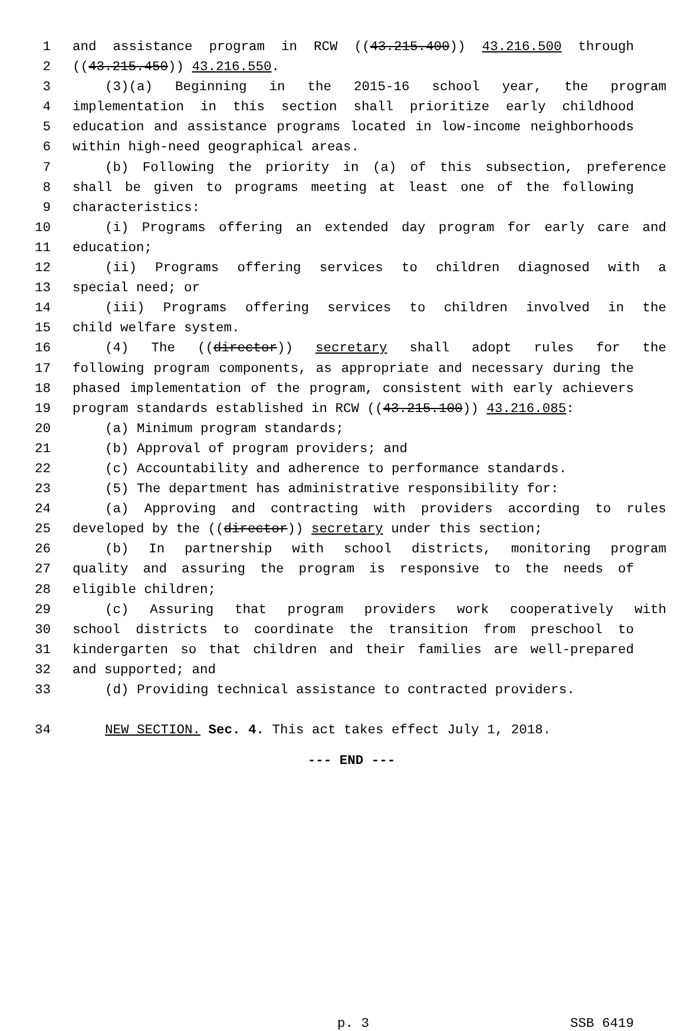1 and assistance program in RCW ((43.215.400)) 43.216.500 through
2 ((43.215.450)) 43.216.550.
3 (3)(a) Beginning in the 2015-16 school year, the program
4 implementation in this section shall prioritize early childhood
5 education and assistance programs located in low-income neighborhoods
6 within high-need geographical areas.
7 (b) Following the priority in (a) of this subsection, preference
8 shall be given to programs meeting at least one of the following
9 characteristics:
10 (i) Programs offering an extended day program for early care and
11 education;
12 (ii) Programs offering services to children diagnosed with a
13 special need; or
14 (iii) Programs offering services to children involved in the
15 child welfare system.
16 (4) The ((director)) secretary shall adopt rules for the
17 following program components, as appropriate and necessary during the
18 phased implementation of the program, consistent with early achievers
19 program standards established in RCW ((43.215.100)) 43.216.085:
20 (a) Minimum program standards;
21 (b) Approval of program providers; and
22 (c) Accountability and adherence to performance standards.
23 (5) The department has administrative responsibility for:
24 (a) Approving and contracting with providers according to rules
25 developed by the ((director)) secretary under this section;
26 (b) In partnership with school districts, monitoring program
27 quality and assuring the program is responsive to the needs of
28 eligible children;
29 (c) Assuring that program providers work cooperatively with
30 school districts to coordinate the transition from preschool to
31 kindergarten so that children and their families are well-prepared
32 and supported; and
33 (d) Providing technical assistance to contracted providers.
34 NEW SECTION. Sec. 4. This act takes effect July 1, 2018.
--- END ---
p. 3 SSB 6419